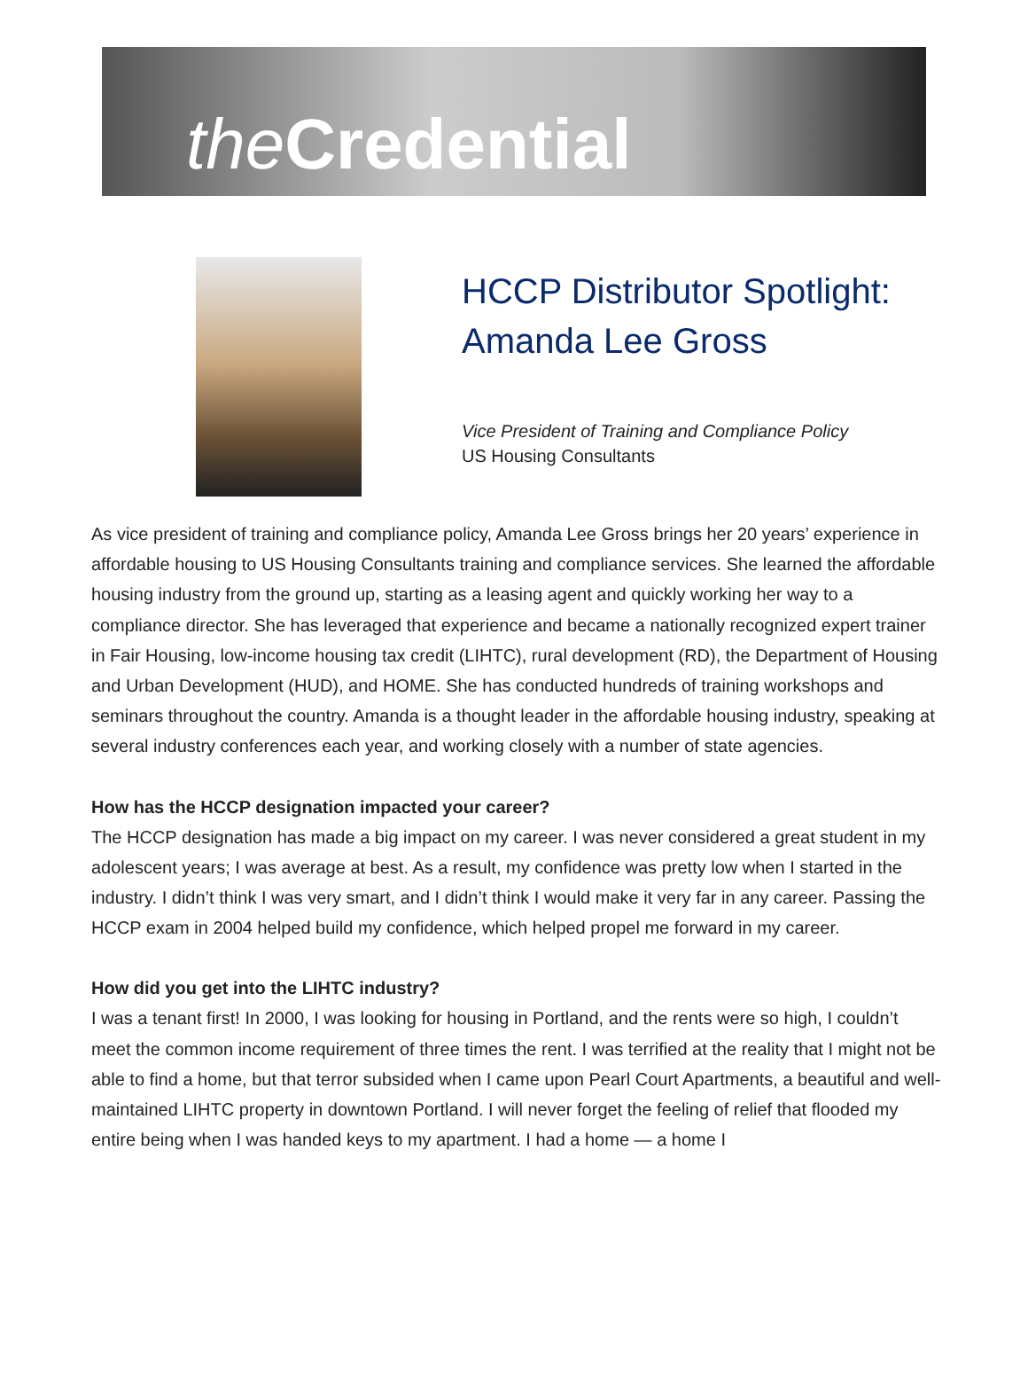the Credential
HCCP Distributor Spotlight:
Amanda Lee Gross
Vice President of Training and Compliance Policy
US Housing Consultants
As vice president of training and compliance policy, Amanda Lee Gross brings her 20 years’ experience in affordable housing to US Housing Consultants training and compliance services. She learned the affordable housing industry from the ground up, starting as a leasing agent and quickly working her way to a compliance director. She has leveraged that experience and became a nationally recognized expert trainer in Fair Housing, low-income housing tax credit (LIHTC), rural development (RD), the Department of Housing and Urban Development (HUD), and HOME. She has conducted hundreds of training workshops and seminars throughout the country. Amanda is a thought leader in the affordable housing industry, speaking at several industry conferences each year, and working closely with a number of state agencies.
How has the HCCP designation impacted your career?
The HCCP designation has made a big impact on my career. I was never considered a great student in my adolescent years; I was average at best. As a result, my confidence was pretty low when I started in the industry. I didn’t think I was very smart, and I didn’t think I would make it very far in any career. Passing the HCCP exam in 2004 helped build my confidence, which helped propel me forward in my career.
How did you get into the LIHTC industry?
I was a tenant first! In 2000, I was looking for housing in Portland, and the rents were so high, I couldn’t meet the common income requirement of three times the rent. I was terrified at the reality that I might not be able to find a home, but that terror subsided when I came upon Pearl Court Apartments, a beautiful and well-maintained LIHTC property in downtown Portland. I will never forget the feeling of relief that flooded my entire being when I was handed keys to my apartment. I had a home — a home I